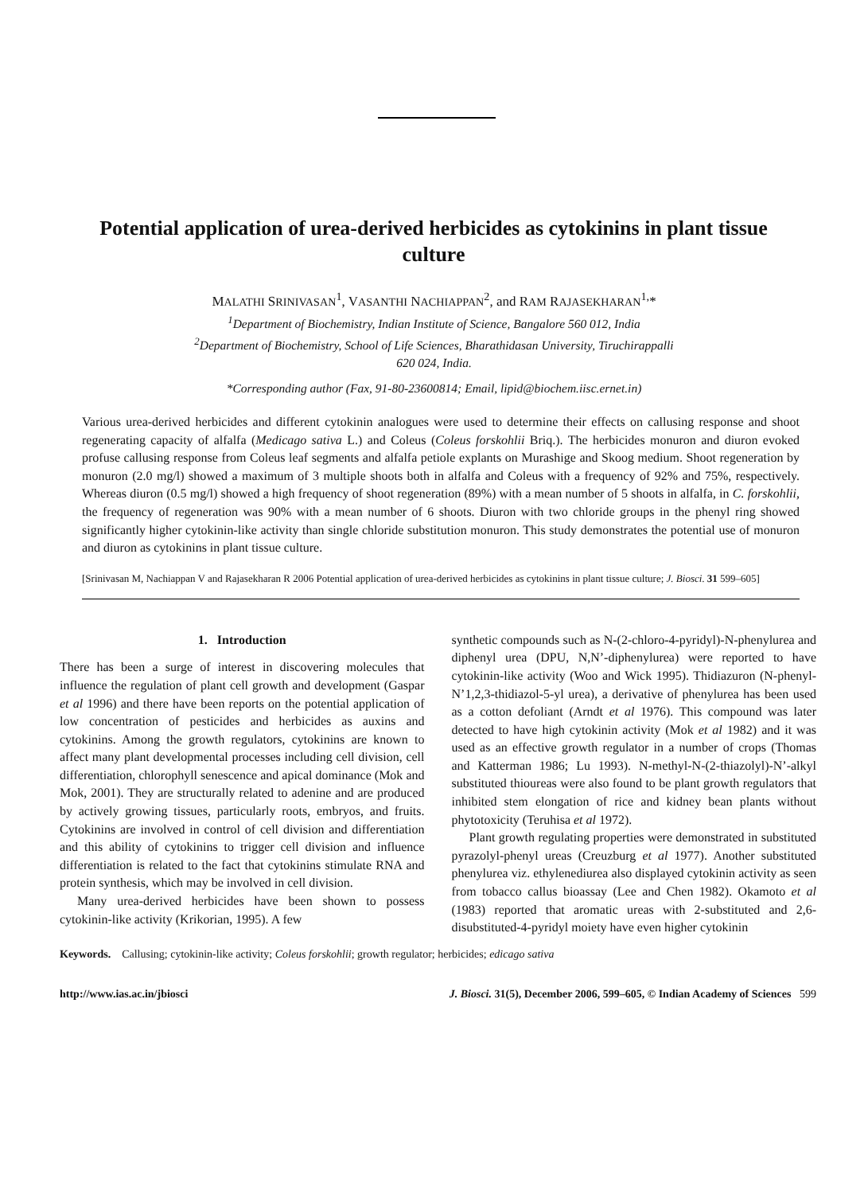Potential application of urea-derived herbicides as cytokinins in plant tissue culture
MALATHI SRINIVASAN<sup>1</sup>, VASANTHI NACHIAPPAN<sup>2</sup>, and RAM RAJASEKHARAN<sup>1,</sup>*
<sup>1</sup> Department of Biochemistry, Indian Institute of Science, Bangalore 560 012, India
<sup>2</sup> Department of Biochemistry, School of Life Sciences, Bharathidasan University, Tiruchirappalli
620 024, India.
*Corresponding author (Fax, 91-80-23600814; Email, lipid@biochem.iisc.ernet.in)
Various urea-derived herbicides and different cytokinin analogues were used to determine their effects on callusing response and shoot regenerating capacity of alfalfa (Medicago sativa L.) and Coleus (Coleus forskohlii Briq.). The herbicides monuron and diuron evoked profuse callusing response from Coleus leaf segments and alfalfa petiole explants on Murashige and Skoog medium. Shoot regeneration by monuron (2.0 mg/l) showed a maximum of 3 multiple shoots both in alfalfa and Coleus with a frequency of 92% and 75%, respectively. Whereas diuron (0.5 mg/l) showed a high frequency of shoot regeneration (89%) with a mean number of 5 shoots in alfalfa, in C. forskohlii, the frequency of regeneration was 90% with a mean number of 6 shoots. Diuron with two chloride groups in the phenyl ring showed significantly higher cytokinin-like activity than single chloride substitution monuron. This study demonstrates the potential use of monuron and diuron as cytokinins in plant tissue culture.
[Srinivasan M, Nachiappan V and Rajasekharan R 2006 Potential application of urea-derived herbicides as cytokinins in plant tissue culture; J. Biosci. 31 599–605]
1. Introduction
There has been a surge of interest in discovering molecules that influence the regulation of plant cell growth and development (Gaspar et al 1996) and there have been reports on the potential application of low concentration of pesticides and herbicides as auxins and cytokinins. Among the growth regulators, cytokinins are known to affect many plant developmental processes including cell division, cell differentiation, chlorophyll senescence and apical dominance (Mok and Mok, 2001). They are structurally related to adenine and are produced by actively growing tissues, particularly roots, embryos, and fruits. Cytokinins are involved in control of cell division and differentiation and this ability of cytokinins to trigger cell division and influence differentiation is related to the fact that cytokinins stimulate RNA and protein synthesis, which may be involved in cell division.
Many urea-derived herbicides have been shown to possess cytokinin-like activity (Krikorian, 1995). A few
synthetic compounds such as N-(2-chloro-4-pyridyl)-N-phenylurea and diphenyl urea (DPU, N,N’-diphenylurea) were reported to have cytokinin-like activity (Woo and Wick 1995). Thidiazuron (N-phenyl-N’1,2,3-thidiazol-5-yl urea), a derivative of phenylurea has been used as a cotton defoliant (Arndt et al 1976). This compound was later detected to have high cytokinin activity (Mok et al 1982) and it was used as an effective growth regulator in a number of crops (Thomas and Katterman 1986; Lu 1993). N-methyl-N-(2-thiazolyl)-N’-alkyl substituted thioureas were also found to be plant growth regulators that inhibited stem elongation of rice and kidney bean plants without phytotoxicity (Teruhisa et al 1972).
Plant growth regulating properties were demonstrated in substituted pyrazolyl-phenyl ureas (Creuzburg et al 1977). Another substituted phenylurea viz. ethylenediurea also displayed cytokinin activity as seen from tobacco callus bioassay (Lee and Chen 1982). Okamoto et al (1983) reported that aromatic ureas with 2-substituted and 2,6-disubstituted-4-pyridyl moiety have even higher cytokinin
Keywords. Callusing; cytokinin-like activity; Coleus forskohlii; growth regulator; herbicides; edicago sativa
http://www.ias.ac.in/jbiosci J. Biosci. 31(5), December 2006, 599–605, © Indian Academy of Sciences 599